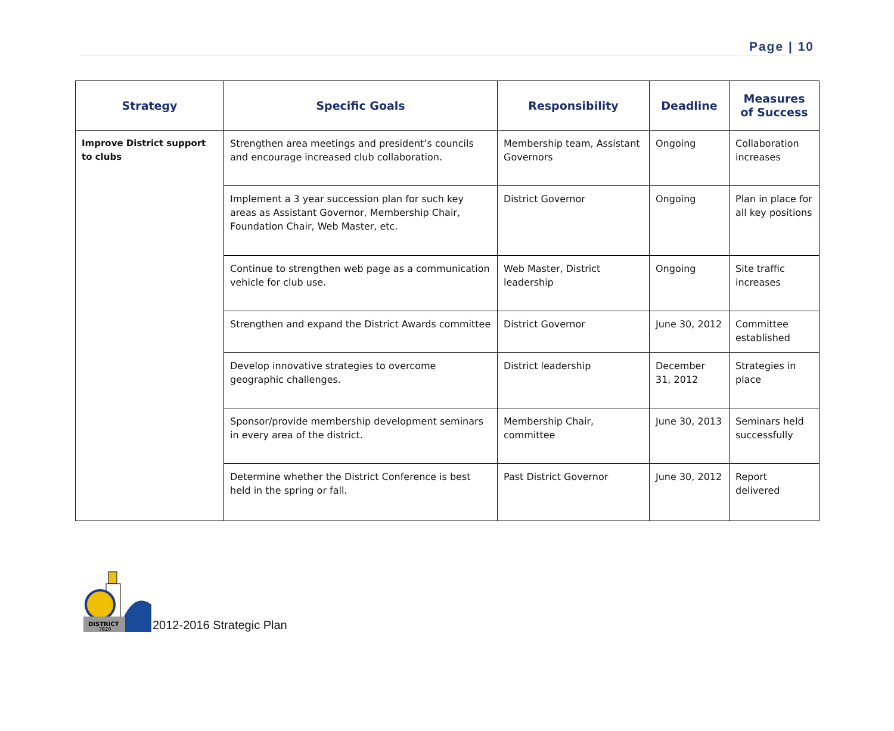Page | 10
| Strategy | Specific Goals | Responsibility | Deadline | Measures of Success |
| --- | --- | --- | --- | --- |
| Improve District support to clubs | Strengthen area meetings and president’s councils and encourage increased club collaboration. | Membership team, Assistant Governors | Ongoing | Collaboration increases |
| | Implement a 3 year succession plan for such key areas as Assistant Governor, Membership Chair, Foundation Chair, Web Master, etc. | District Governor | Ongoing | Plan in place for all key positions |
| | Continue to strengthen web page as a communication vehicle for club use. | Web Master, District leadership | Ongoing | Site traffic increases |
| | Strengthen and expand the District Awards committee | District Governor | June 30, 2012 | Committee established |
| | Develop innovative strategies to overcome geographic challenges. | District leadership | December 31, 2012 | Strategies in place |
| | Sponsor/provide membership development seminars in every area of the district. | Membership Chair, committee | June 30, 2013 | Seminars held successfully |
| | Determine whether the District Conference is best held in the spring or fall. | Past District Governor | June 30, 2012 | Report delivered |
DISTRICT
7820
2012-2016 Strategic Plan